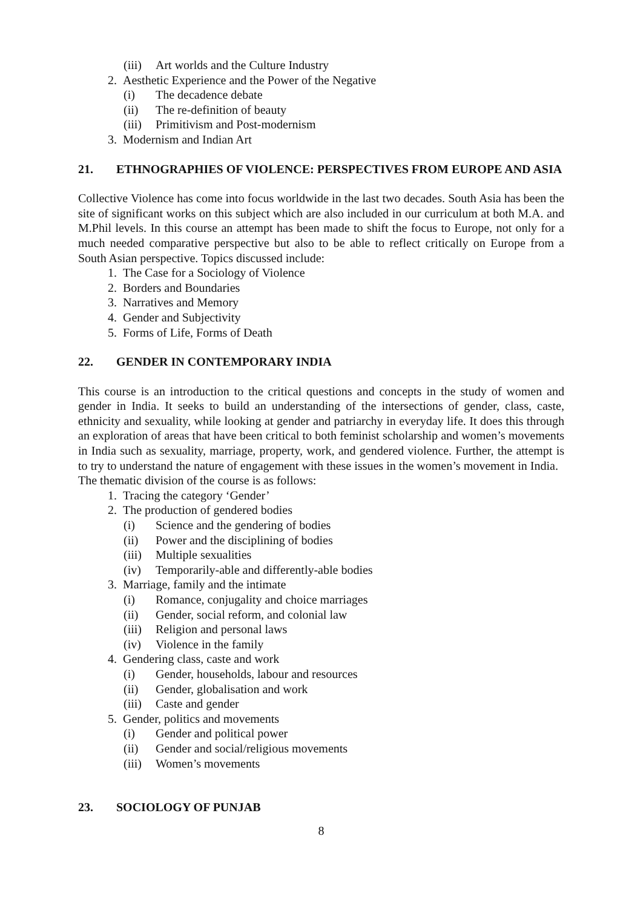(iii) Art worlds and the Culture Industry
2. Aesthetic Experience and the Power of the Negative
(i) The decadence debate
(ii) The re-definition of beauty
(iii) Primitivism and Post-modernism
3. Modernism and Indian Art
21. ETHNOGRAPHIES OF VIOLENCE: PERSPECTIVES FROM EUROPE AND ASIA
Collective Violence has come into focus worldwide in the last two decades. South Asia has been the site of significant works on this subject which are also included in our curriculum at both M.A. and M.Phil levels. In this course an attempt has been made to shift the focus to Europe, not only for a much needed comparative perspective but also to be able to reflect critically on Europe from a South Asian perspective. Topics discussed include:
1. The Case for a Sociology of Violence
2. Borders and Boundaries
3. Narratives and Memory
4. Gender and Subjectivity
5. Forms of Life, Forms of Death
22. GENDER IN CONTEMPORARY INDIA
This course is an introduction to the critical questions and concepts in the study of women and gender in India. It seeks to build an understanding of the intersections of gender, class, caste, ethnicity and sexuality, while looking at gender and patriarchy in everyday life. It does this through an exploration of areas that have been critical to both feminist scholarship and women’s movements in India such as sexuality, marriage, property, work, and gendered violence. Further, the attempt is to try to understand the nature of engagement with these issues in the women’s movement in India. The thematic division of the course is as follows:
1. Tracing the category ‘Gender’
2. The production of gendered bodies
(i) Science and the gendering of bodies
(ii) Power and the disciplining of bodies
(iii) Multiple sexualities
(iv) Temporarily-able and differently-able bodies
3. Marriage, family and the intimate
(i) Romance, conjugality and choice marriages
(ii) Gender, social reform, and colonial law
(iii) Religion and personal laws
(iv) Violence in the family
4. Gendering class, caste and work
(i) Gender, households, labour and resources
(ii) Gender, globalisation and work
(iii) Caste and gender
5. Gender, politics and movements
(i) Gender and political power
(ii) Gender and social/religious movements
(iii) Women’s movements
23. SOCIOLOGY OF PUNJAB
8